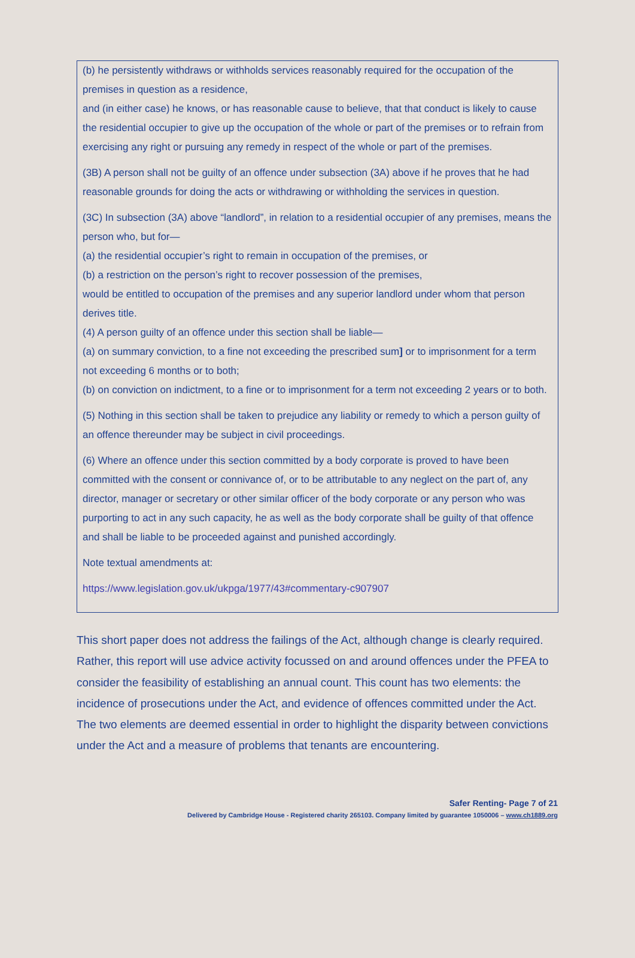(b) he persistently withdraws or withholds services reasonably required for the occupation of the premises in question as a residence,
and (in either case) he knows, or has reasonable cause to believe, that that conduct is likely to cause the residential occupier to give up the occupation of the whole or part of the premises or to refrain from exercising any right or pursuing any remedy in respect of the whole or part of the premises.
(3B) A person shall not be guilty of an offence under subsection (3A) above if he proves that he had reasonable grounds for doing the acts or withdrawing or withholding the services in question.
(3C) In subsection (3A) above “landlord”, in relation to a residential occupier of any premises, means the person who, but for—
(a) the residential occupier’s right to remain in occupation of the premises, or
(b) a restriction on the person’s right to recover possession of the premises,
would be entitled to occupation of the premises and any superior landlord under whom that person derives title.
(4) A person guilty of an offence under this section shall be liable—
(a) on summary conviction, to a fine not exceeding the prescribed sum] or to imprisonment for a term not exceeding 6 months or to both;
(b) on conviction on indictment, to a fine or to imprisonment for a term not exceeding 2 years or to both.
(5) Nothing in this section shall be taken to prejudice any liability or remedy to which a person guilty of an offence thereunder may be subject in civil proceedings.
(6) Where an offence under this section committed by a body corporate is proved to have been committed with the consent or connivance of, or to be attributable to any neglect on the part of, any director, manager or secretary or other similar officer of the body corporate or any person who was purporting to act in any such capacity, he as well as the body corporate shall be guilty of that offence and shall be liable to be proceeded against and punished accordingly.
Note textual amendments at:
https://www.legislation.gov.uk/ukpga/1977/43#commentary-c907907
This short paper does not address the failings of the Act, although change is clearly required. Rather, this report will use advice activity focussed on and around offences under the PFEA to consider the feasibility of establishing an annual count. This count has two elements: the incidence of prosecutions under the Act, and evidence of offences committed under the Act. The two elements are deemed essential in order to highlight the disparity between convictions under the Act and a measure of problems that tenants are encountering.
Safer Renting- Page 7 of 21
Delivered by Cambridge House - Registered charity 265103. Company limited by guarantee 1050006 – www.ch1889.org